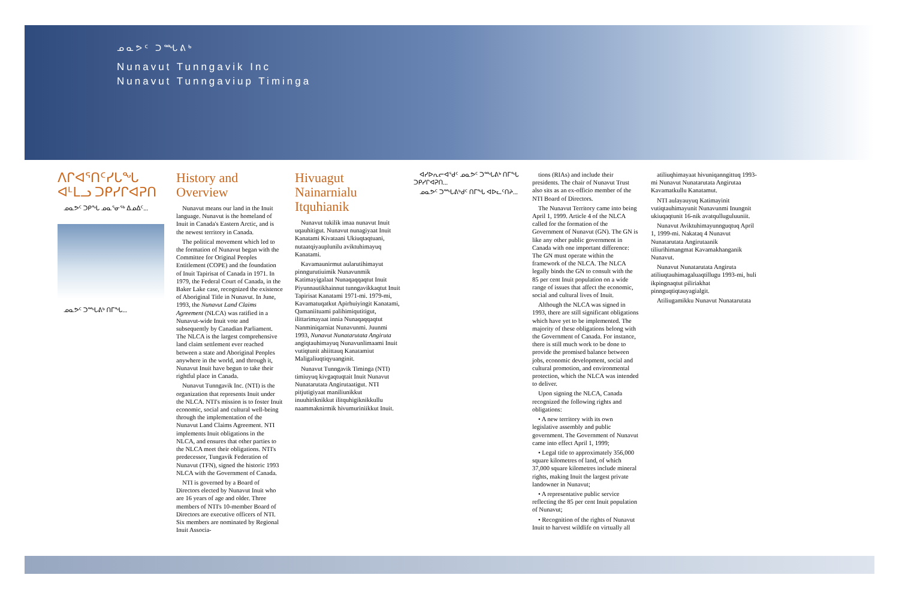ᓄᓇᕗᑦ ᑐᙵᕕᒃ
Nunavut Tunngavik Inc
Nunavut Tunngaviup Timinga
ᐱᒋᐊᕐᑎᑦᓯᒐᖓ ᐊᒻᒪᓗ ᑐᑭᓯᒋᐊᕈᑎ
ᓄᓇᕗᑦ ᑐᑭᖓ ᓄᓇᕐᓂᖅ ᐃᓄᐃᑦ...
ᓄᓇᕗᑦ ᑐᙵᕕᒃ ᑎᒥᖓ...
History and Overview
Nunavut means our land in the Inuit language. Nunavut is the homeland of Inuit in Canada's Eastern Arctic, and is the newest territory in Canada.
The political movement which led to the formation of Nunavut began with the Committee for Original Peoples Entitlement (COPE) and the foundation of Inuit Tapirisat of Canada in 1971. In 1979, the Federal Court of Canada, in the Baker Lake case, recognized the existence of Aboriginal Title in Nunavut. In June, 1993, the Nunavut Land Claims Agreement (NLCA) was ratified in a Nunavut-wide Inuit vote and subsequently by Canadian Parliament. The NLCA is the largest comprehensive land claim settlement ever reached between a state and Aboriginal Peoples anywhere in the world, and through it, Nunavut Inuit have begun to take their rightful place in Canada.
Nunavut Tunngavik Inc. (NTI) is the organization that represents Inuit under the NLCA. NTI's mission is to foster Inuit economic, social and cultural well-being through the implementation of the Nunavut Land Claims Agreement. NTI implements Inuit obligations in the NLCA, and ensures that other parties to the NLCA meet their obligations. NTI's predecessor, Tungavik Federation of Nunavut (TFN), signed the historic 1993 NLCA with the Government of Canada.
NTI is governed by a Board of Directors elected by Nunavut Inuit who are 16 years of age and older. Three members of NTI's 10-member Board of Directors are executive officers of NTI. Six members are nominated by Regional Inuit Associa-
Hivuagut Nainarnialu Itquhianik
Nunavut tukilik imaa nunavut Inuit uqauhitigut. Nunavut nunagiyaat Inuit Kanatami Kivataani Ukiuqtaqtuani, nutaatqiyauplunilu aviktuhimayuq Kanatami.
Kavamaunirmut aularutihimayut pinngurutiuimik Nunavunmik Katimayigalaat Nunaqaqqaqtut Inuit Piyunnautikhainnut tunngavikkaqtut Inuit Tapirisat Kanatami 1971-mi. 1979-mi, Kavamatuqatkut Apirhuiyingit Kanatami, Qamaniituami palihimiqutitigut, ilittarimayaat innia Nunaqaqqaqtut Nanminiqarniat Nunavunmi. Juunmi 1993, Nunavut Nunatarutata Angiruta angiqtauhimayuq Nunavunlimaami Inuit vutiqtunit ahiittauq Kanatamiut Maligaliuqtiqyuanginit.
Nunavut Tunngavik Timinga (NTI) timiuyuq kivgaqtuqtait Inuit Nunavut Nunatarutata Angirutaatigut. NTI pitjutigiyaat maniliunikkut inuuhiriknikkut ilitquhigiknikkullu naammaknirmik hivumuriniikkut Inuit.
ᐊᓯᐅᕆᓕᐊᖁᑦ ᓄᓇᕗᑦ ᑐᙵᕕᒃ ᑎᒥᖓ ᑐᑭᓯᒋᐊᕈᑎ...
ᓄᓇᕗᑦ ᑐᙵᕕᒃᑯᑦ ᑎᒥᖓ ᐊᐅᓚᑦᑎᔨ...
tions (RIAs) and include their presidents. The chair of Nunavut Trust also sits as an ex-officio member of the NTI Board of Directors.
The Nunavut Territory came into being April 1, 1999. Article 4 of the NLCA called for the formation of the Government of Nunavut (GN). The GN is like any other public government in Canada with one important difference: The GN must operate within the framework of the NLCA. The NLCA legally binds the GN to consult with the 85 per cent Inuit population on a wide range of issues that affect the economic, social and cultural lives of Inuit.
Although the NLCA was signed in 1993, there are still significant obligations which have yet to be implemented. The majority of these obligations belong with the Government of Canada. For instance, there is still much work to be done to provide the promised balance between jobs, economic development, social and cultural promotion, and environmental protection, which the NLCA was intended to deliver.
Upon signing the NLCA, Canada recognized the following rights and obligations:
• A new territory with its own legislative assembly and public government. The Government of Nunavut came into effect April 1, 1999;
• Legal title to approximately 356,000 square kilometres of land, of which 37,000 square kilometres include mineral rights, making Inuit the largest private landowner in Nunavut;
• A representative public service reflecting the 85 per cent Inuit population of Nunavut;
• Recognition of the rights of Nunavut Inuit to harvest wildlife on virtually all
atiliuqhimayaat hivuniqanngittuq 1993-mi Nunavut Nunatarutata Angirutaa Kavamatkullu Kanatamut.
NTI aulayauyuq Katimayinit vutiqtauhimayunit Nunavunmi Inungnit ukiuqaqtunit 16-nik avatqulluguluuniit.
Nunavut Aviktuhimayunnguqtuq April 1, 1999-mi. Nakataq 4 Nunavut Nunatarutata Angirutaanik tiliurihimangmat Kavamakhanganik Nunavut.
Nunavut Nunatarutata Angiruta atiliuqtauhimagaluaqtillugu 1993-mi, huli ikpingnaqtut piliriakhat pinnguqtiqtauyagialgit.
Atiliugamikku Nunavut Nunatarutata